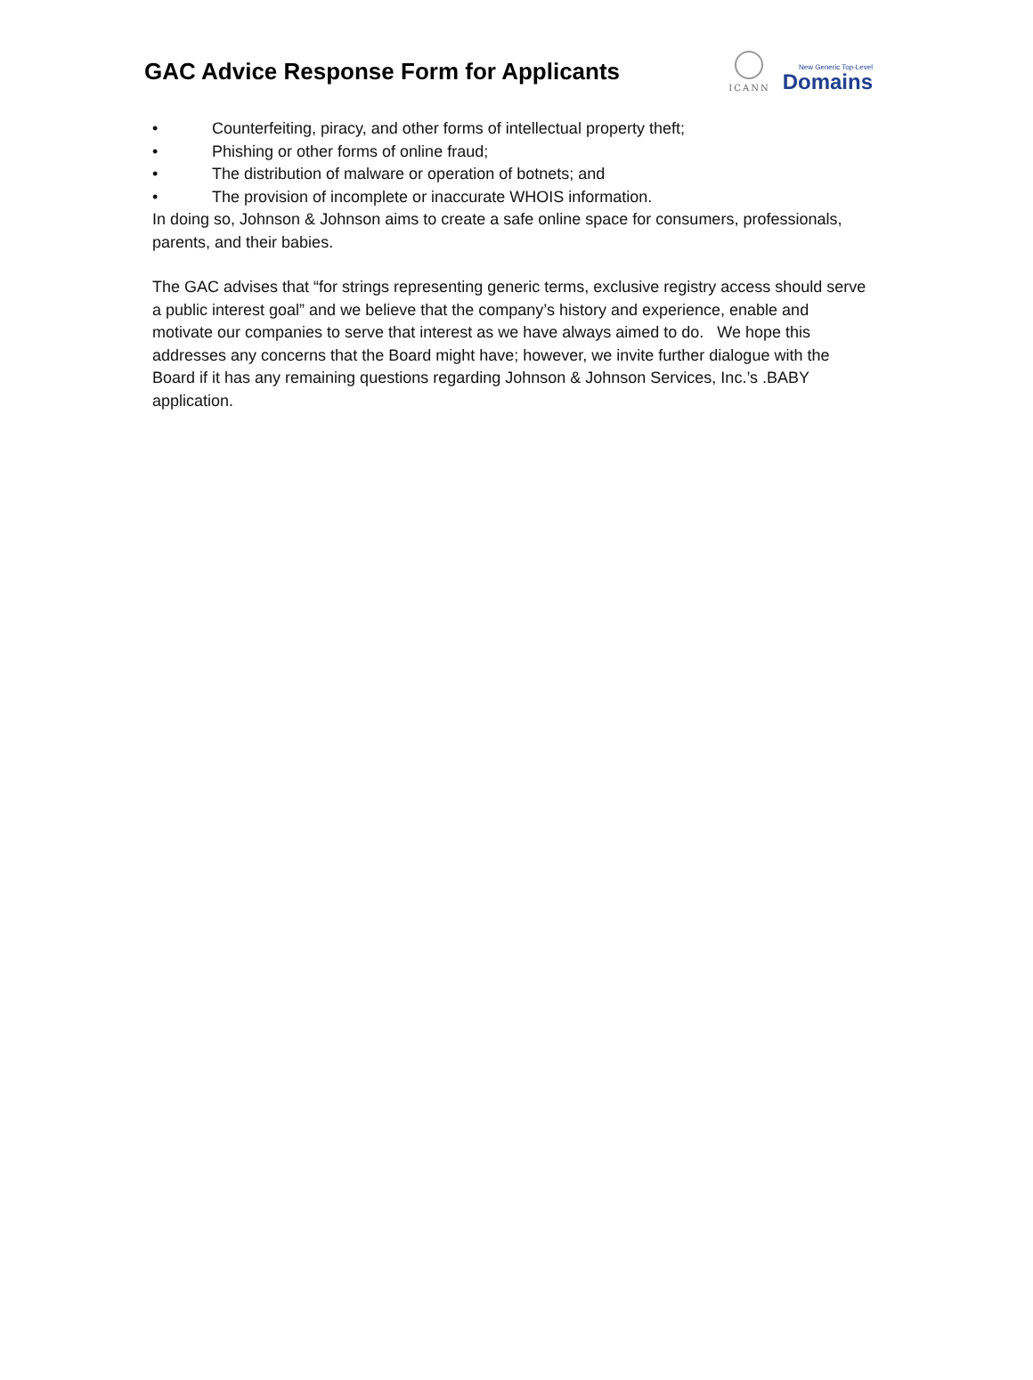GAC Advice Response Form for Applicants
ICANN
New Generic Top-Level
Domains
• Counterfeiting, piracy, and other forms of intellectual property theft;
• Phishing or other forms of online fraud;
• The distribution of malware or operation of botnets; and
• The provision of incomplete or inaccurate WHOIS information.
In doing so, Johnson & Johnson aims to create a safe online space for consumers, professionals, parents, and their babies.
The GAC advises that “for strings representing generic terms, exclusive registry access should serve a public interest goal” and we believe that the company’s history and experience, enable and motivate our companies to serve that interest as we have always aimed to do. We hope this addresses any concerns that the Board might have; however, we invite further dialogue with the Board if it has any remaining questions regarding Johnson & Johnson Services, Inc.’s .BABY application.